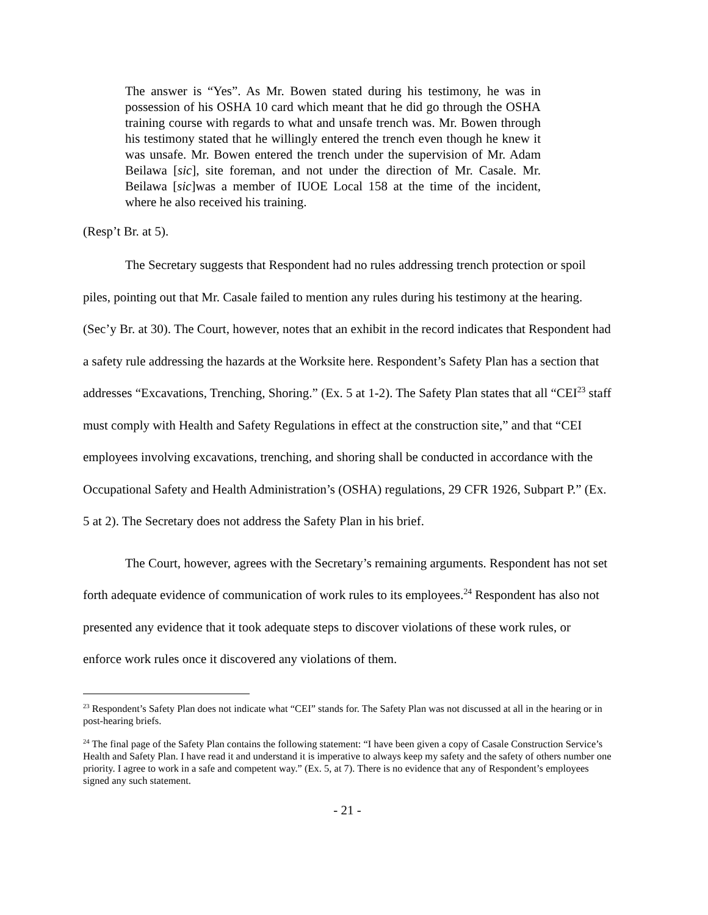The answer is “Yes”. As Mr. Bowen stated during his testimony, he was in possession of his OSHA 10 card which meant that he did go through the OSHA training course with regards to what and unsafe trench was. Mr. Bowen through his testimony stated that he willingly entered the trench even though he knew it was unsafe. Mr. Bowen entered the trench under the supervision of Mr. Adam Beilawa [sic], site foreman, and not under the direction of Mr. Casale. Mr. Beilawa [sic]was a member of IUOE Local 158 at the time of the incident, where he also received his training.
(Resp’t Br. at 5).
The Secretary suggests that Respondent had no rules addressing trench protection or spoil piles, pointing out that Mr. Casale failed to mention any rules during his testimony at the hearing. (Sec’y Br. at 30). The Court, however, notes that an exhibit in the record indicates that Respondent had a safety rule addressing the hazards at the Worksite here. Respondent’s Safety Plan has a section that addresses “Excavations, Trenching, Shoring.” (Ex. 5 at 1-2). The Safety Plan states that all “CEI<sup>23</sup> staff must comply with Health and Safety Regulations in effect at the construction site,” and that “CEI employees involving excavations, trenching, and shoring shall be conducted in accordance with the Occupational Safety and Health Administration’s (OSHA) regulations, 29 CFR 1926, Subpart P.” (Ex. 5 at 2). The Secretary does not address the Safety Plan in his brief.
The Court, however, agrees with the Secretary’s remaining arguments. Respondent has not set forth adequate evidence of communication of work rules to its employees.<sup>24</sup> Respondent has also not presented any evidence that it took adequate steps to discover violations of these work rules, or enforce work rules once it discovered any violations of them.
<sup>23</sup> Respondent’s Safety Plan does not indicate what “CEI” stands for. The Safety Plan was not discussed at all in the hearing or in post-hearing briefs.
<sup>24</sup> The final page of the Safety Plan contains the following statement: “I have been given a copy of Casale Construction Service’s Health and Safety Plan. I have read it and understand it is imperative to always keep my safety and the safety of others number one priority. I agree to work in a safe and competent way.” (Ex. 5, at 7). There is no evidence that any of Respondent’s employees signed any such statement.
- 21 -